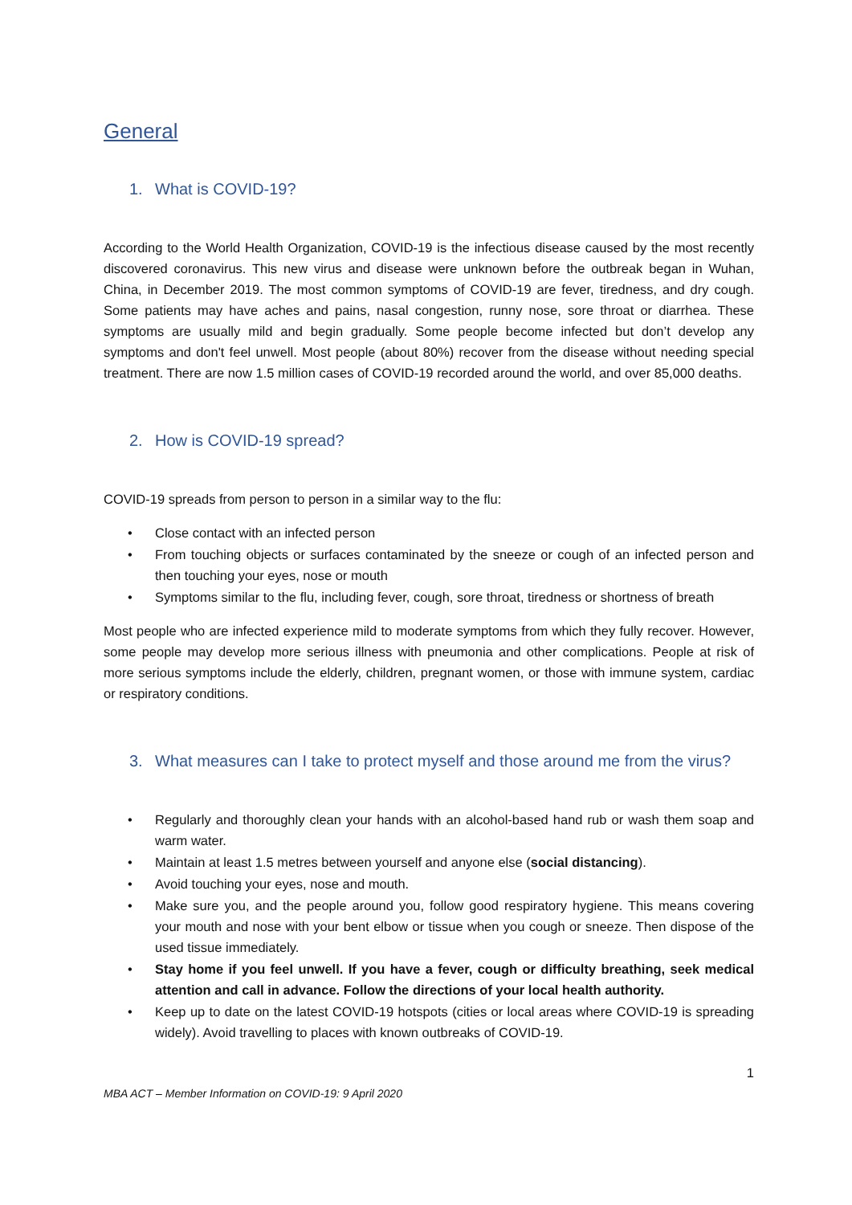General
1. What is COVID-19?
According to the World Health Organization, COVID-19 is the infectious disease caused by the most recently discovered coronavirus. This new virus and disease were unknown before the outbreak began in Wuhan, China, in December 2019. The most common symptoms of COVID-19 are fever, tiredness, and dry cough. Some patients may have aches and pains, nasal congestion, runny nose, sore throat or diarrhea. These symptoms are usually mild and begin gradually. Some people become infected but don’t develop any symptoms and don't feel unwell. Most people (about 80%) recover from the disease without needing special treatment. There are now 1.5 million cases of COVID-19 recorded around the world, and over 85,000 deaths.
2. How is COVID-19 spread?
COVID-19 spreads from person to person in a similar way to the flu:
• Close contact with an infected person
• From touching objects or surfaces contaminated by the sneeze or cough of an infected person and then touching your eyes, nose or mouth
• Symptoms similar to the flu, including fever, cough, sore throat, tiredness or shortness of breath
Most people who are infected experience mild to moderate symptoms from which they fully recover. However, some people may develop more serious illness with pneumonia and other complications. People at risk of more serious symptoms include the elderly, children, pregnant women, or those with immune system, cardiac or respiratory conditions.
3. What measures can I take to protect myself and those around me from the virus?
• Regularly and thoroughly clean your hands with an alcohol-based hand rub or wash them soap and warm water.
• Maintain at least 1.5 metres between yourself and anyone else (social distancing).
• Avoid touching your eyes, nose and mouth.
• Make sure you, and the people around you, follow good respiratory hygiene. This means covering your mouth and nose with your bent elbow or tissue when you cough or sneeze. Then dispose of the used tissue immediately.
• Stay home if you feel unwell. If you have a fever, cough or difficulty breathing, seek medical attention and call in advance. Follow the directions of your local health authority.
• Keep up to date on the latest COVID-19 hotspots (cities or local areas where COVID-19 is spreading widely). Avoid travelling to places with known outbreaks of COVID-19.
1
MBA ACT – Member Information on COVID-19: 9 April 2020